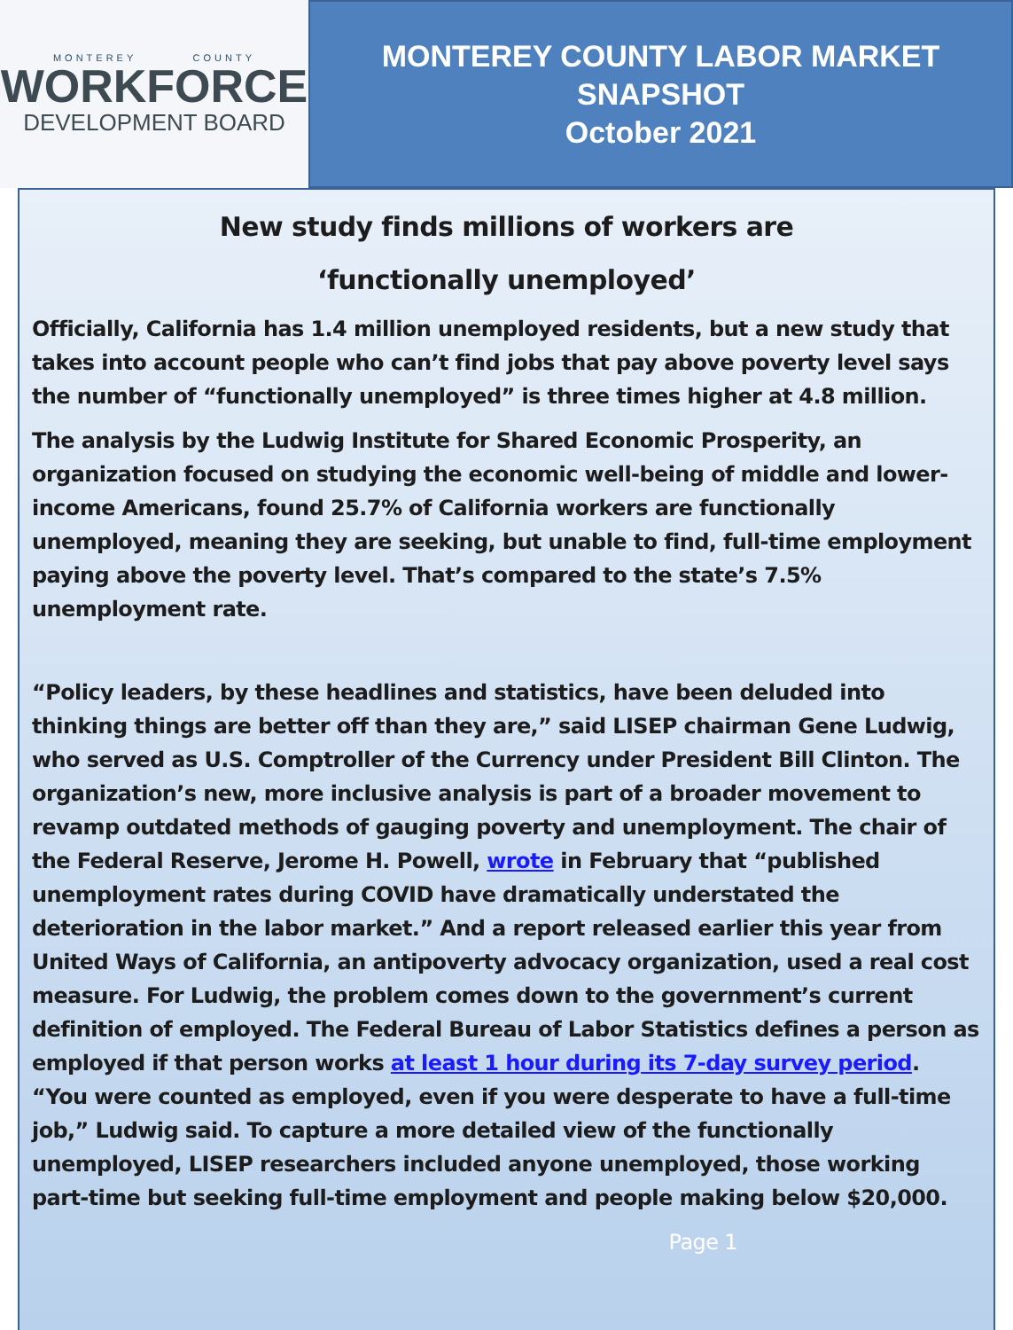MONTEREY COUNTY
WORKFORCE
DEVELOPMENT BOARD
MONTEREY COUNTY LABOR MARKET
SNAPSHOT
October 2021
New study finds millions of workers are
‘functionally unemployed’
Officially, California has 1.4 million unemployed residents, but a new study that takes into account people who can’t find jobs that pay above poverty level says the number of “functionally unemployed” is three times higher at 4.8 million.
The analysis by the Ludwig Institute for Shared Economic Prosperity, an organization focused on studying the economic well-being of middle and lower-income Americans, found 25.7% of California workers are functionally unemployed, meaning they are seeking, but unable to find, full-time employment paying above the poverty level. That’s compared to the state’s 7.5% unemployment rate.
“Policy leaders, by these headlines and statistics, have been deluded into thinking things are better off than they are,” said LISEP chairman Gene Ludwig, who served as U.S. Comptroller of the Currency under President Bill Clinton. The organization’s new, more inclusive analysis is part of a broader movement to revamp outdated methods of gauging poverty and unemployment. The chair of the Federal Reserve, Jerome H. Powell, wrote in February that “published unemployment rates during COVID have dramatically understated the deterioration in the labor market.” And a report released earlier this year from United Ways of California, an antipoverty advocacy organization, used a real cost measure. For Ludwig, the problem comes down to the government’s current definition of employed. The Federal Bureau of Labor Statistics defines a person as employed if that person works at least 1 hour during its 7-day survey period. “You were counted as employed, even if you were desperate to have a full-time job,” Ludwig said. To capture a more detailed view of the functionally unemployed, LISEP researchers included anyone unemployed, those working part-time but seeking full-time employment and people making below $20,000.
Page 1